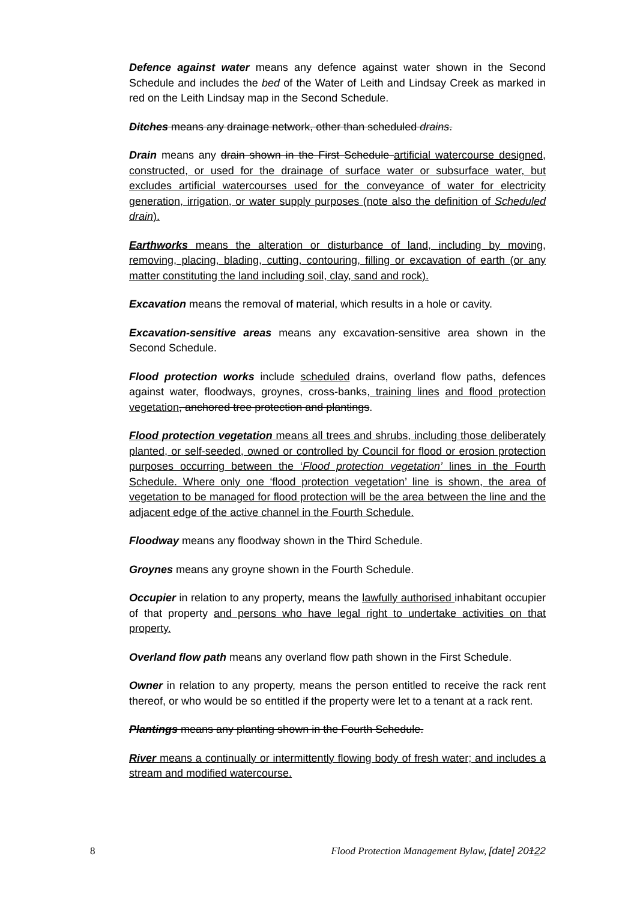Defence against water means any defence against water shown in the Second Schedule and includes the bed of the Water of Leith and Lindsay Creek as marked in red on the Leith Lindsay map in the Second Schedule.
Ditches means any drainage network, other than scheduled drains.
Drain means any drain shown in the First Schedule artificial watercourse designed, constructed, or used for the drainage of surface water or subsurface water, but excludes artificial watercourses used for the conveyance of water for electricity generation, irrigation, or water supply purposes (note also the definition of Scheduled drain).
Earthworks means the alteration or disturbance of land, including by moving, removing, placing, blading, cutting, contouring, filling or excavation of earth (or any matter constituting the land including soil, clay, sand and rock).
Excavation means the removal of material, which results in a hole or cavity.
Excavation-sensitive areas means any excavation-sensitive area shown in the Second Schedule.
Flood protection works include scheduled drains, overland flow paths, defences against water, floodways, groynes, cross-banks, training lines and flood protection vegetation, anchored tree protection and plantings.
Flood protection vegetation means all trees and shrubs, including those deliberately planted, or self-seeded, owned or controlled by Council for flood or erosion protection purposes occurring between the ‘Flood protection vegetation’ lines in the Fourth Schedule. Where only one ‘flood protection vegetation’ line is shown, the area of vegetation to be managed for flood protection will be the area between the line and the adjacent edge of the active channel in the Fourth Schedule.
Floodway means any floodway shown in the Third Schedule.
Groynes means any groyne shown in the Fourth Schedule.
Occupier in relation to any property, means the lawfully authorised inhabitant occupier of that property and persons who have legal right to undertake activities on that property.
Overland flow path means any overland flow path shown in the First Schedule.
Owner in relation to any property, means the person entitled to receive the rack rent thereof, or who would be so entitled if the property were let to a tenant at a rack rent.
Plantings means any planting shown in the Fourth Schedule.
River means a continually or intermittently flowing body of fresh water; and includes a stream and modified watercourse.
8 Flood Protection Management Bylaw, [date] 20122